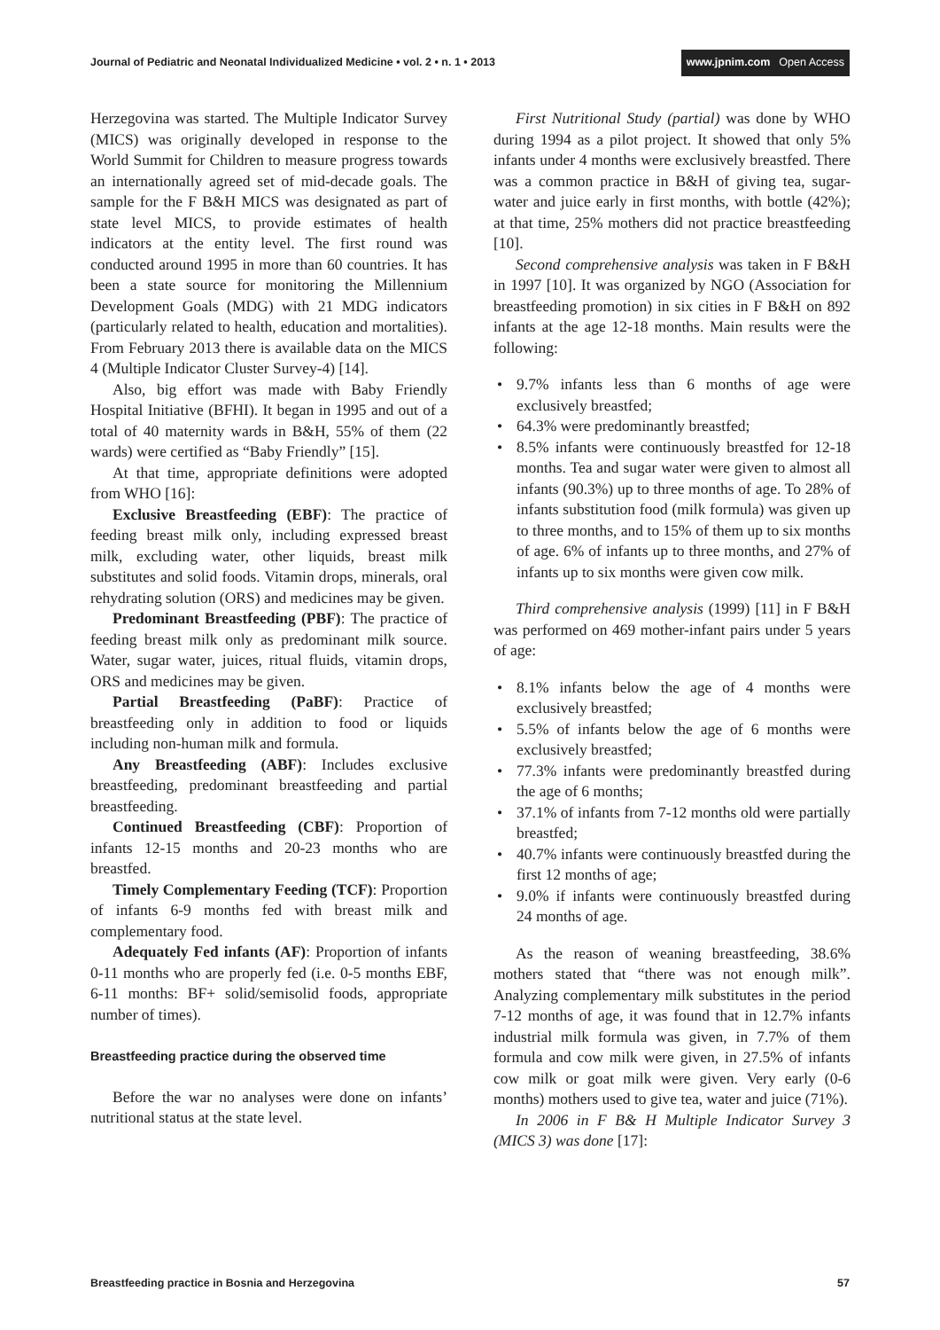Journal of Pediatric and Neonatal Individualized Medicine • vol. 2 • n. 1 • 2013
www.jpnim.com Open Access
Herzegovina was started. The Multiple Indicator Survey (MICS) was originally developed in response to the World Summit for Children to measure progress towards an internationally agreed set of mid-decade goals. The sample for the F B&H MICS was designated as part of state level MICS, to provide estimates of health indicators at the entity level. The first round was conducted around 1995 in more than 60 countries. It has been a state source for monitoring the Millennium Development Goals (MDG) with 21 MDG indicators (particularly related to health, education and mortalities). From February 2013 there is available data on the MICS 4 (Multiple Indicator Cluster Survey-4) [14].
Also, big effort was made with Baby Friendly Hospital Initiative (BFHI). It began in 1995 and out of a total of 40 maternity wards in B&H, 55% of them (22 wards) were certified as “Baby Friendly” [15].
At that time, appropriate definitions were adopted from WHO [16]:
Exclusive Breastfeeding (EBF): The practice of feeding breast milk only, including expressed breast milk, excluding water, other liquids, breast milk substitutes and solid foods. Vitamin drops, minerals, oral rehydrating solution (ORS) and medicines may be given.
Predominant Breastfeeding (PBF): The practice of feeding breast milk only as predominant milk source. Water, sugar water, juices, ritual fluids, vitamin drops, ORS and medicines may be given.
Partial Breastfeeding (PaBF): Practice of breastfeeding only in addition to food or liquids including non-human milk and formula.
Any Breastfeeding (ABF): Includes exclusive breastfeeding, predominant breastfeeding and partial breastfeeding.
Continued Breastfeeding (CBF): Proportion of infants 12-15 months and 20-23 months who are breastfed.
Timely Complementary Feeding (TCF): Proportion of infants 6-9 months fed with breast milk and complementary food.
Adequately Fed infants (AF): Proportion of infants 0-11 months who are properly fed (i.e. 0-5 months EBF, 6-11 months: BF+ solid/semisolid foods, appropriate number of times).
Breastfeeding practice during the observed time
Before the war no analyses were done on infants’ nutritional status at the state level.
First Nutritional Study (partial) was done by WHO during 1994 as a pilot project. It showed that only 5% infants under 4 months were exclusively breastfed. There was a common practice in B&H of giving tea, sugar-water and juice early in first months, with bottle (42%); at that time, 25% mothers did not practice breastfeeding [10].
Second comprehensive analysis was taken in F B&H in 1997 [10]. It was organized by NGO (Association for breastfeeding promotion) in six cities in F B&H on 892 infants at the age 12-18 months. Main results were the following:
• 9.7% infants less than 6 months of age were exclusively breastfed;
• 64.3% were predominantly breastfed;
• 8.5% infants were continuously breastfed for 12-18 months. Tea and sugar water were given to almost all infants (90.3%) up to three months of age. To 28% of infants substitution food (milk formula) was given up to three months, and to 15% of them up to six months of age. 6% of infants up to three months, and 27% of infants up to six months were given cow milk.
Third comprehensive analysis (1999) [11] in F B&H was performed on 469 mother-infant pairs under 5 years of age:
• 8.1% infants below the age of 4 months were exclusively breastfed;
• 5.5% of infants below the age of 6 months were exclusively breastfed;
• 77.3% infants were predominantly breastfed during the age of 6 months;
• 37.1% of infants from 7-12 months old were partially breastfed;
• 40.7% infants were continuously breastfed during the first 12 months of age;
• 9.0% if infants were continuously breastfed during 24 months of age.
As the reason of weaning breastfeeding, 38.6% mothers stated that “there was not enough milk”. Analyzing complementary milk substitutes in the period 7-12 months of age, it was found that in 12.7% infants industrial milk formula was given, in 7.7% of them formula and cow milk were given, in 27.5% of infants cow milk or goat milk were given. Very early (0-6 months) mothers used to give tea, water and juice (71%).
In 2006 in F B& H Multiple Indicator Survey 3 (MICS 3) was done [17]:
Breastfeeding practice in Bosnia and Herzegovina
57